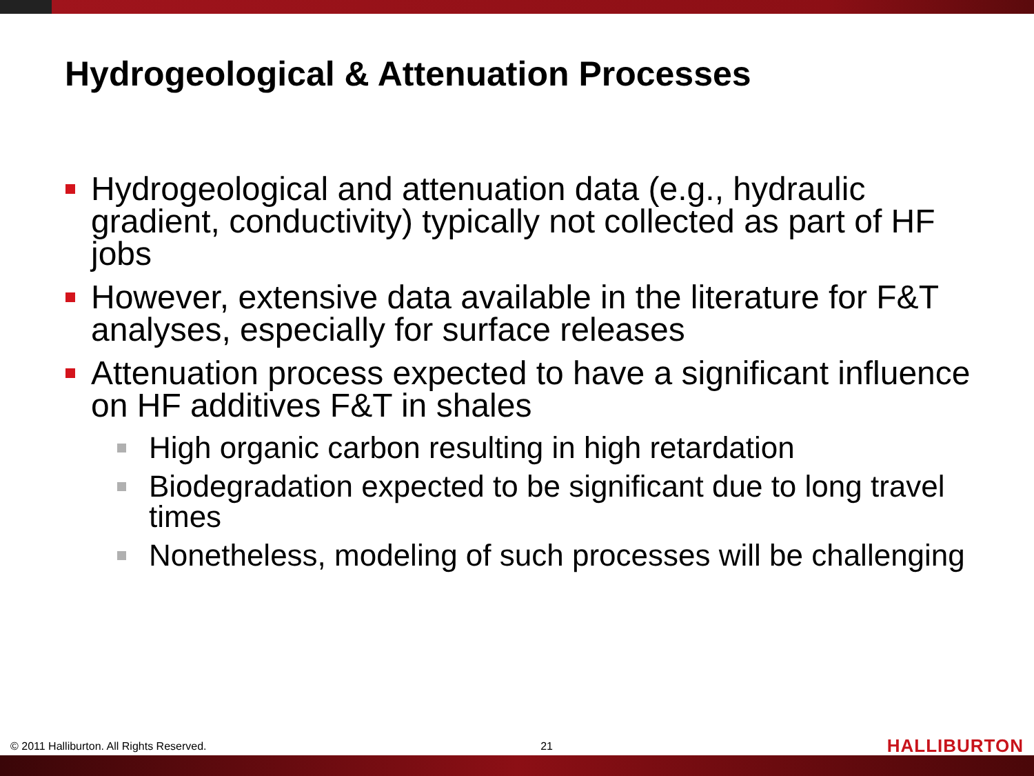Hydrogeological & Attenuation Processes
Hydrogeological and attenuation data (e.g., hydraulic gradient, conductivity) typically not collected as part of HF jobs
However, extensive data available in the literature for F&T analyses, especially for surface releases
Attenuation process expected to have a significant influence on HF additives F&T in shales
High organic carbon resulting in high retardation
Biodegradation expected to be significant due to long travel times
Nonetheless, modeling of such processes will be challenging
© 2011 Halliburton. All Rights Reserved. 21 HALLIBURTON